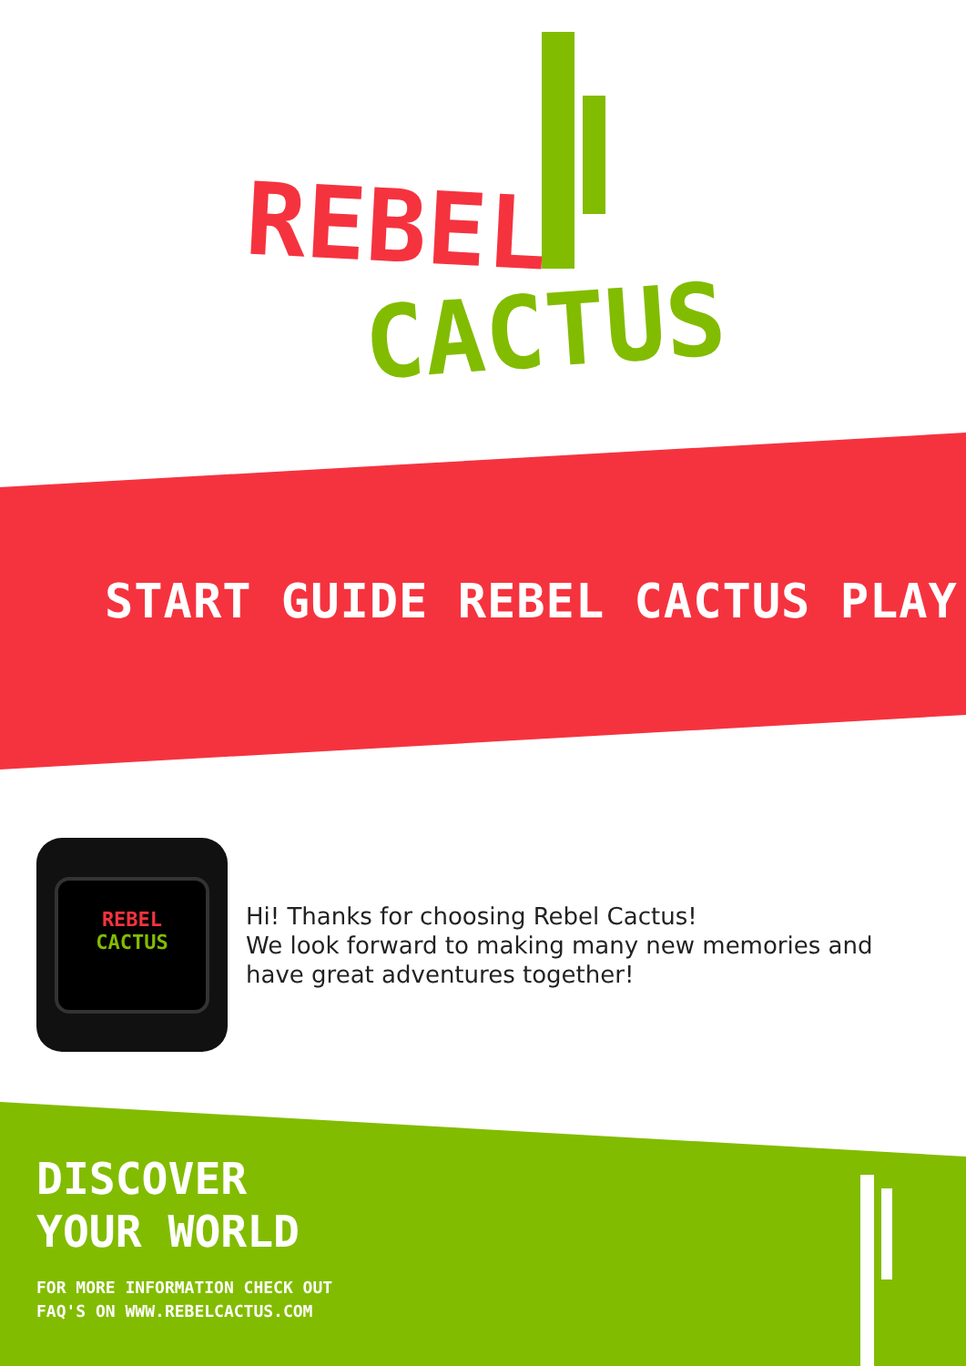REBEL
CACTUS
START GUIDE REBEL CACTUS PLAY
REBEL
CACTUS
Hi! Thanks for choosing Rebel Cactus!
We look forward to making many new memories and
have great adventures together!
DISCOVER
YOUR WORLD
FOR MORE INFORMATION CHECK OUT
FAQ'S ON WWW.REBELCACTUS.COM